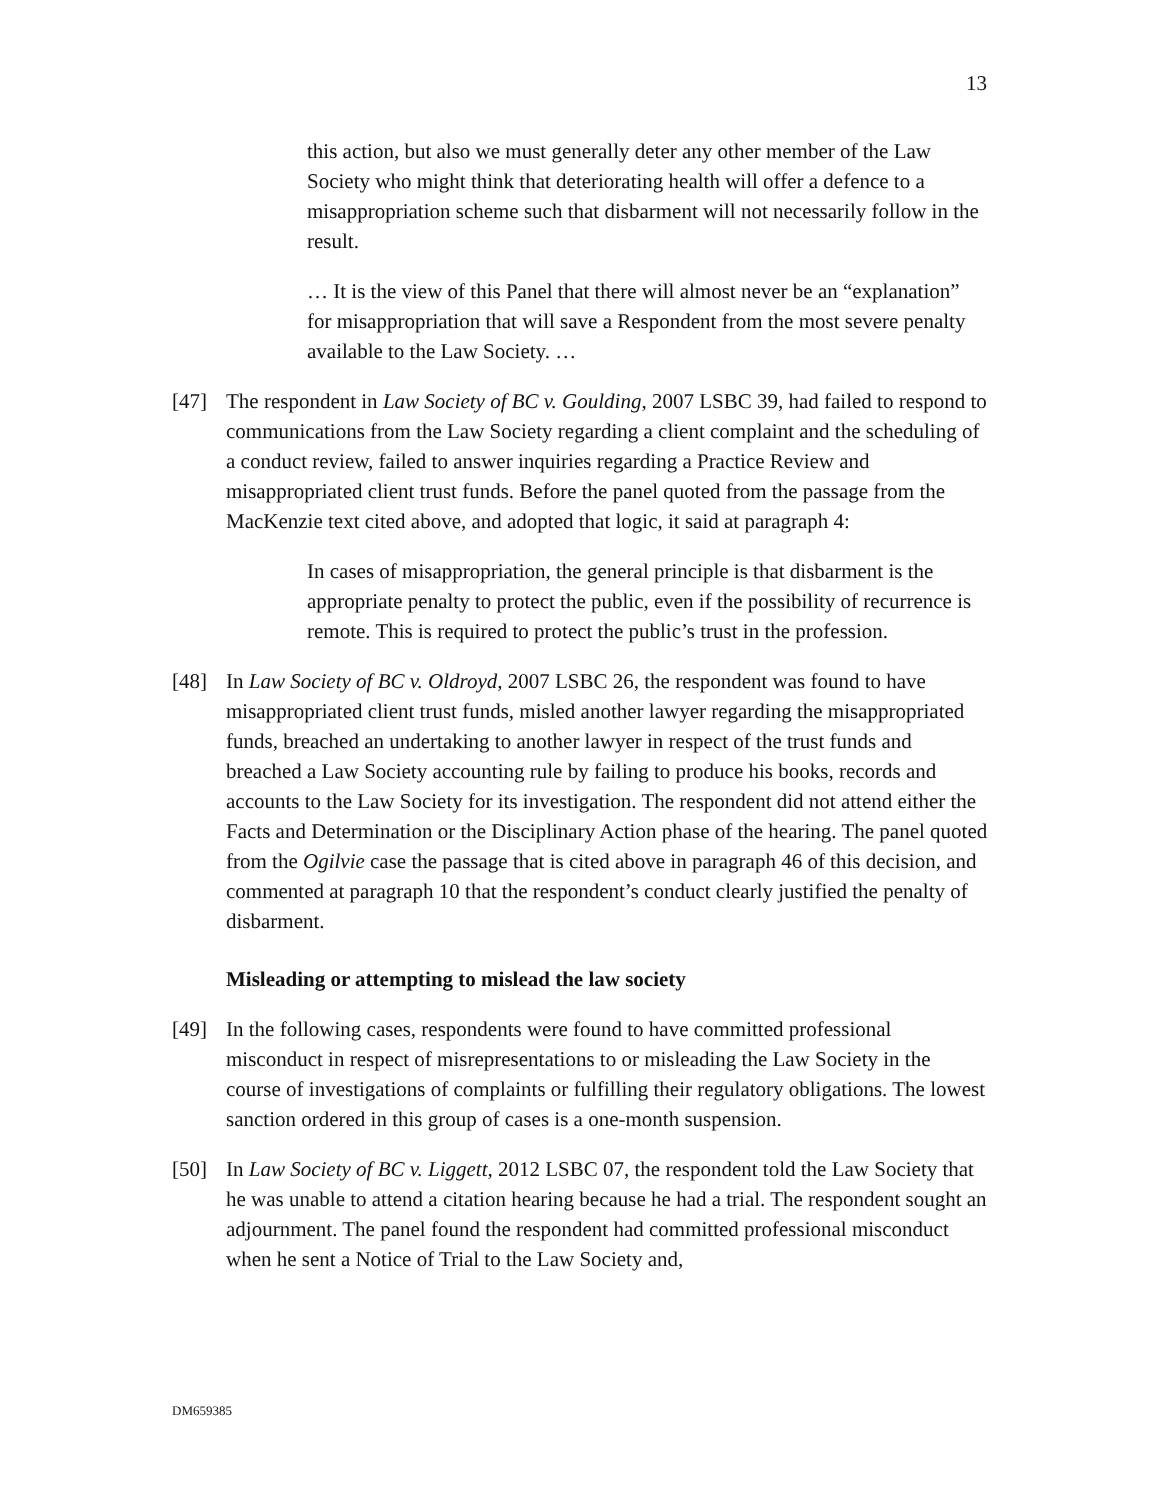13
this action, but also we must generally deter any other member of the Law Society who might think that deteriorating health will offer a defence to a misappropriation scheme such that disbarment will not necessarily follow in the result.
… It is the view of this Panel that there will almost never be an “explanation” for misappropriation that will save a Respondent from the most severe penalty available to the Law Society. …
[47] The respondent in Law Society of BC v. Goulding, 2007 LSBC 39, had failed to respond to communications from the Law Society regarding a client complaint and the scheduling of a conduct review, failed to answer inquiries regarding a Practice Review and misappropriated client trust funds. Before the panel quoted from the passage from the MacKenzie text cited above, and adopted that logic, it said at paragraph 4:
In cases of misappropriation, the general principle is that disbarment is the appropriate penalty to protect the public, even if the possibility of recurrence is remote. This is required to protect the public’s trust in the profession.
[48] In Law Society of BC v. Oldroyd, 2007 LSBC 26, the respondent was found to have misappropriated client trust funds, misled another lawyer regarding the misappropriated funds, breached an undertaking to another lawyer in respect of the trust funds and breached a Law Society accounting rule by failing to produce his books, records and accounts to the Law Society for its investigation. The respondent did not attend either the Facts and Determination or the Disciplinary Action phase of the hearing. The panel quoted from the Ogilvie case the passage that is cited above in paragraph 46 of this decision, and commented at paragraph 10 that the respondent’s conduct clearly justified the penalty of disbarment.
Misleading or attempting to mislead the law society
[49] In the following cases, respondents were found to have committed professional misconduct in respect of misrepresentations to or misleading the Law Society in the course of investigations of complaints or fulfilling their regulatory obligations. The lowest sanction ordered in this group of cases is a one-month suspension.
[50] In Law Society of BC v. Liggett, 2012 LSBC 07, the respondent told the Law Society that he was unable to attend a citation hearing because he had a trial. The respondent sought an adjournment. The panel found the respondent had committed professional misconduct when he sent a Notice of Trial to the Law Society and,
DM659385